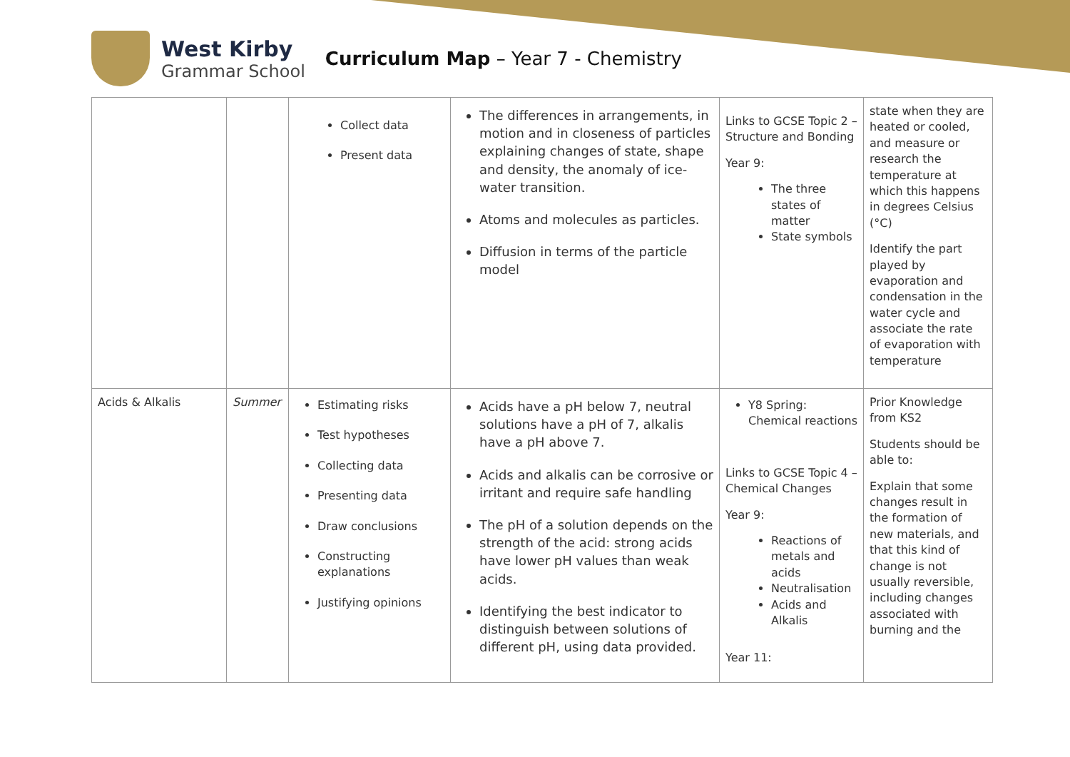West Kirby
Grammar School
Curriculum Map – Year 7 - Chemistry
| | | Collect data Present data | The differences in arrangements, in motion and in closeness of particles explaining changes of state, shape and density, the anomaly of ice-water transition. Atoms and molecules as particles. Diffusion in terms of the particle model | Links to GCSE Topic 2 – Structure and Bonding Year 9: The three states of matter State symbols | state when they are heated or cooled, and measure or research the temperature at which this happens in degrees Celsius (°C) Identify the part played by evaporation and condensation in the water cycle and associate the rate of evaporation with temperature |
| Acids & Alkalis | Summer | Estimating risks Test hypotheses Collecting data Presenting data Draw conclusions Constructing explanations Justifying opinions | Acids have a pH below 7, neutral solutions have a pH of 7, alkalis have a pH above 7. Acids and alkalis can be corrosive or irritant and require safe handling The pH of a solution depends on the strength of the acid: strong acids have lower pH values than weak acids. Identifying the best indicator to distinguish between solutions of different pH, using data provided. | Y8 Spring: Chemical reactions Links to GCSE Topic 4 – Chemical Changes Year 9: Reactions of metals and acids Neutralisation Acids and Alkalis Year 11: | Prior Knowledge from KS2 Students should be able to: Explain that some changes result in the formation of new materials, and that this kind of change is not usually reversible, including changes associated with burning and the |